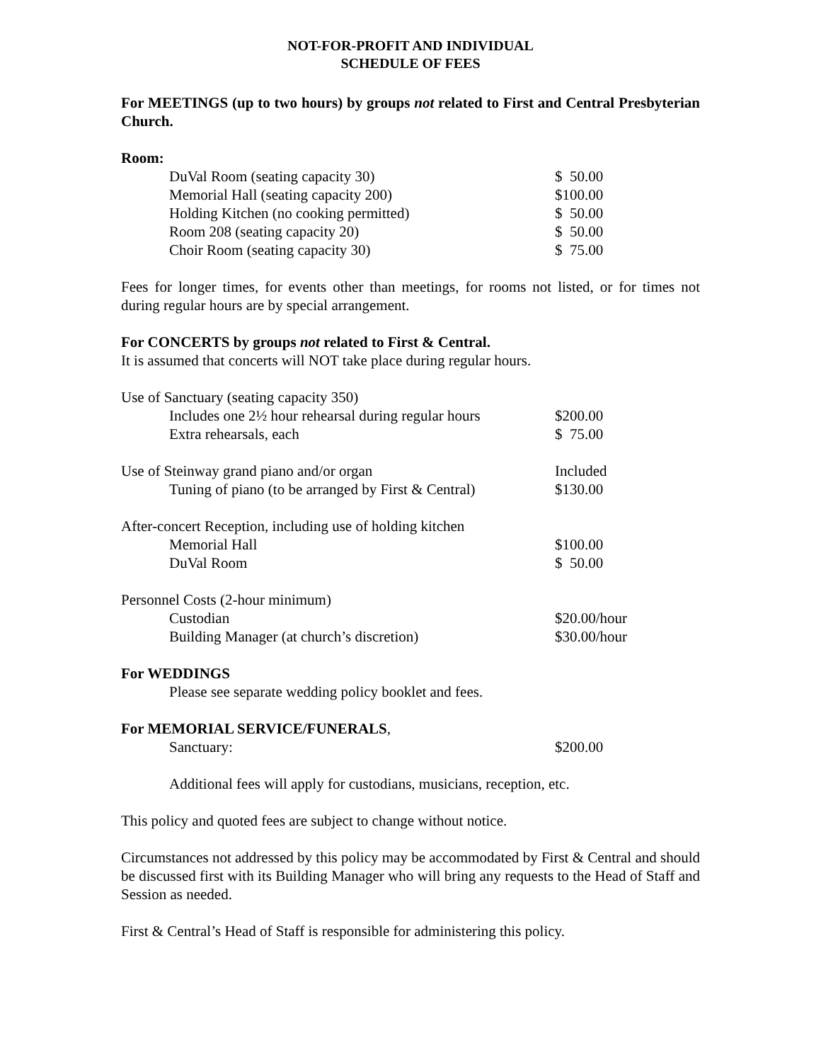NOT-FOR-PROFIT AND INDIVIDUAL
SCHEDULE OF FEES
For MEETINGS (up to two hours) by groups not related to First and Central Presbyterian Church.
Room:
| DuVal Room (seating capacity 30) | $ 50.00 |
| Memorial Hall (seating capacity 200) | $100.00 |
| Holding Kitchen (no cooking permitted) | $ 50.00 |
| Room 208 (seating capacity 20) | $ 50.00 |
| Choir Room (seating capacity 30) | $ 75.00 |
Fees for longer times, for events other than meetings, for rooms not listed, or for times not during regular hours are by special arrangement.
For CONCERTS by groups not related to First & Central.
It is assumed that concerts will NOT take place during regular hours.
| Use of Sanctuary (seating capacity 350) | |
| Includes one 2½ hour rehearsal during regular hours | $200.00 |
| Extra rehearsals, each | $ 75.00 |
| Use of Steinway grand piano and/or organ | Included |
| Tuning of piano (to be arranged by First & Central) | $130.00 |
| After-concert Reception, including use of holding kitchen | |
| Memorial Hall | $100.00 |
| DuVal Room | $ 50.00 |
| Personnel Costs (2-hour minimum) | |
| Custodian | $20.00/hour |
| Building Manager (at church’s discretion) | $30.00/hour |
For WEDDINGS
Please see separate wedding policy booklet and fees.
For MEMORIAL SERVICE/FUNERALS,
| Sanctuary: | $200.00 |
Additional fees will apply for custodians, musicians, reception, etc.
This policy and quoted fees are subject to change without notice.
Circumstances not addressed by this policy may be accommodated by First & Central and should be discussed first with its Building Manager who will bring any requests to the Head of Staff and Session as needed.
First & Central’s Head of Staff is responsible for administering this policy.